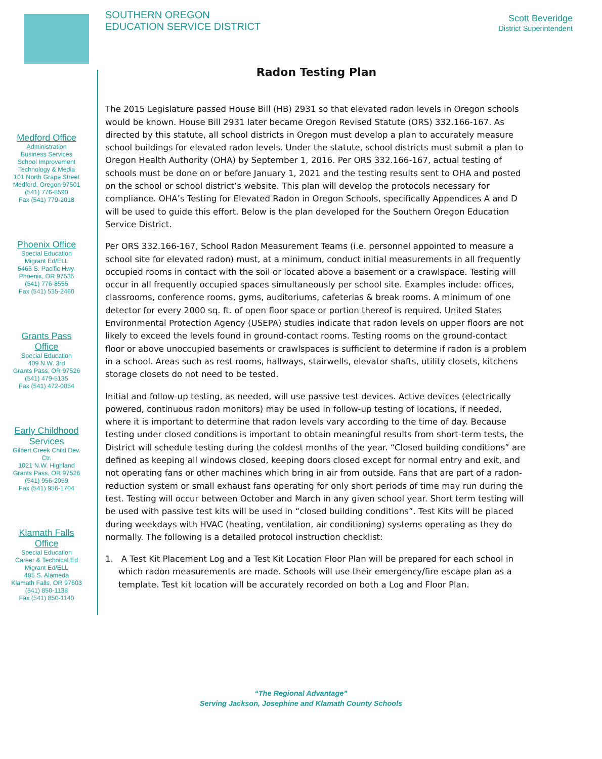SOUTHERN OREGON
EDUCATION SERVICE DISTRICT
Scott Beveridge
District Superintendent
Medford Office
Administration
Business Services
School Improvement
Technology & Media
101 North Grape Street
Medford, Oregon 97501
(541) 776-8590
Fax (541) 779-2018
Phoenix Office
Special Education
Migrant Ed/ELL
5465 S. Pacific Hwy.
Phoenix, OR 97535
(541) 776-8555
Fax (541) 535-2460
Grants Pass Office
Special Education
409 N.W. 3rd
Grants Pass, OR 97526
(541) 479-5135
Fax (541) 472-0054
Early Childhood Services
Gilbert Creek Child Dev. Ctr.
1021 N.W. Highland
Grants Pass, OR 97526
(541) 956-2059
Fax (541) 956-1704
Klamath Falls Office
Special Education
Career & Technical Ed
Migrant Ed/ELL
485 S. Alameda
Klamath Falls, OR 97603
(541) 850-1138
Fax (541) 850-1140
Radon Testing Plan
The 2015 Legislature passed House Bill (HB) 2931 so that elevated radon levels in Oregon schools would be known. House Bill 2931 later became Oregon Revised Statute (ORS) 332.166-167. As directed by this statute, all school districts in Oregon must develop a plan to accurately measure school buildings for elevated radon levels. Under the statute, school districts must submit a plan to Oregon Health Authority (OHA) by September 1, 2016. Per ORS 332.166-167, actual testing of schools must be done on or before January 1, 2021 and the testing results sent to OHA and posted on the school or school district’s website. This plan will develop the protocols necessary for compliance. OHA’s Testing for Elevated Radon in Oregon Schools, specifically Appendices A and D will be used to guide this effort. Below is the plan developed for the Southern Oregon Education Service District.
Per ORS 332.166-167, School Radon Measurement Teams (i.e. personnel appointed to measure a school site for elevated radon) must, at a minimum, conduct initial measurements in all frequently occupied rooms in contact with the soil or located above a basement or a crawlspace. Testing will occur in all frequently occupied spaces simultaneously per school site. Examples include: offices, classrooms, conference rooms, gyms, auditoriums, cafeterias & break rooms. A minimum of one detector for every 2000 sq. ft. of open floor space or portion thereof is required. United States Environmental Protection Agency (USEPA) studies indicate that radon levels on upper floors are not likely to exceed the levels found in ground-contact rooms. Testing rooms on the ground-contact floor or above unoccupied basements or crawlspaces is sufficient to determine if radon is a problem in a school. Areas such as rest rooms, hallways, stairwells, elevator shafts, utility closets, kitchens storage closets do not need to be tested.
Initial and follow-up testing, as needed, will use passive test devices. Active devices (electrically powered, continuous radon monitors) may be used in follow-up testing of locations, if needed, where it is important to determine that radon levels vary according to the time of day. Because testing under closed conditions is important to obtain meaningful results from short-term tests, the District will schedule testing during the coldest months of the year. “Closed building conditions” are defined as keeping all windows closed, keeping doors closed except for normal entry and exit, and not operating fans or other machines which bring in air from outside. Fans that are part of a radon-reduction system or small exhaust fans operating for only short periods of time may run during the test. Testing will occur between October and March in any given school year. Short term testing will be used with passive test kits will be used in “closed building conditions”. Test Kits will be placed during weekdays with HVAC (heating, ventilation, air conditioning) systems operating as they do normally. The following is a detailed protocol instruction checklist:
1. A Test Kit Placement Log and a Test Kit Location Floor Plan will be prepared for each school in which radon measurements are made. Schools will use their emergency/fire escape plan as a template. Test kit location will be accurately recorded on both a Log and Floor Plan.
“The Regional Advantage”
Serving Jackson, Josephine and Klamath County Schools